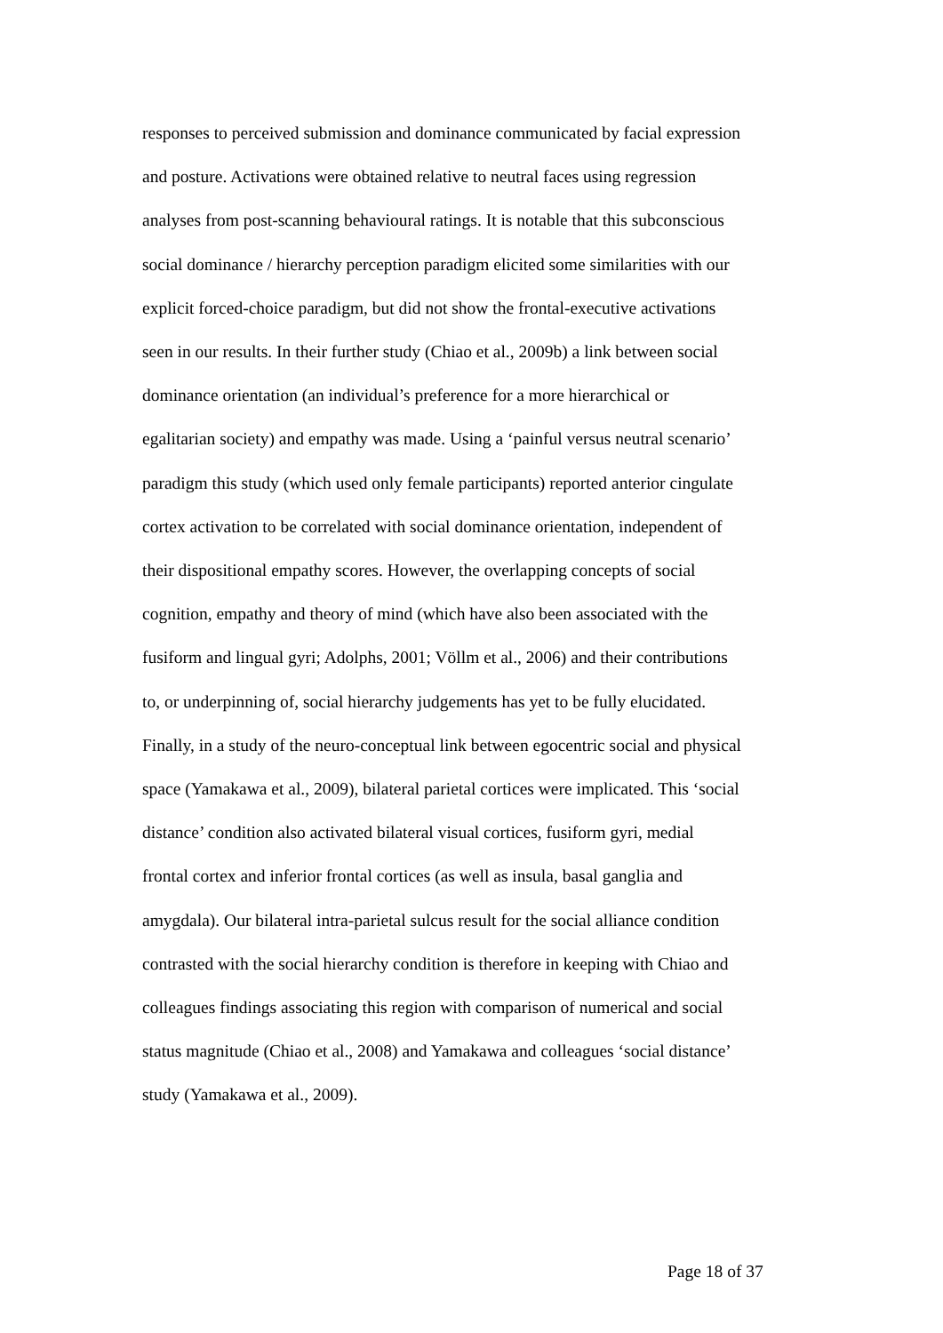responses to perceived submission and dominance communicated by facial expression
and posture. Activations were obtained relative to neutral faces using regression
analyses from post-scanning behavioural ratings. It is notable that this subconscious
social dominance / hierarchy perception paradigm elicited some similarities with our
explicit forced-choice paradigm, but did not show the frontal-executive activations
seen in our results. In their further study (Chiao et al., 2009b) a link between social
dominance orientation (an individual’s preference for a more hierarchical or
egalitarian society) and empathy was made. Using a ‘painful versus neutral scenario’
paradigm this study (which used only female participants) reported anterior cingulate
cortex activation to be correlated with social dominance orientation, independent of
their dispositional empathy scores. However, the overlapping concepts of social
cognition, empathy and theory of mind (which have also been associated with the
fusiform and lingual gyri; Adolphs, 2001; Völlm et al., 2006) and their contributions
to, or underpinning of, social hierarchy judgements has yet to be fully elucidated.
Finally, in a study of the neuro-conceptual link between egocentric social and physical
space (Yamakawa et al., 2009), bilateral parietal cortices were implicated. This ‘social
distance’ condition also activated bilateral visual cortices, fusiform gyri, medial
frontal cortex and inferior frontal cortices (as well as insula, basal ganglia and
amygdala). Our bilateral intra-parietal sulcus result for the social alliance condition
contrasted with the social hierarchy condition is therefore in keeping with Chiao and
colleagues findings associating this region with comparison of numerical and social
status magnitude (Chiao et al., 2008) and Yamakawa and colleagues ‘social distance’
study (Yamakawa et al., 2009).
Page 18 of 37